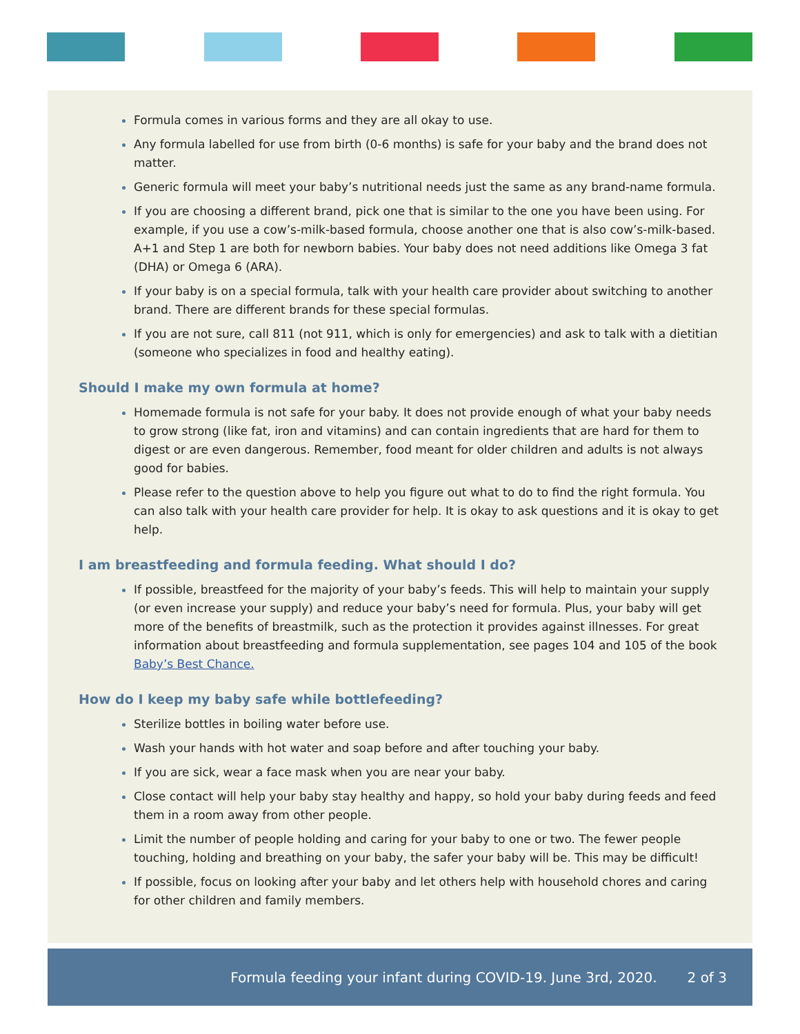Formula comes in various forms and they are all okay to use.
Any formula labelled for use from birth (0-6 months) is safe for your baby and the brand does not matter.
Generic formula will meet your baby’s nutritional needs just the same as any brand-name formula.
If you are choosing a different brand, pick one that is similar to the one you have been using. For example, if you use a cow’s-milk-based formula, choose another one that is also cow’s-milk-based. A+1 and Step 1 are both for newborn babies. Your baby does not need additions like Omega 3 fat (DHA) or Omega 6 (ARA).
If your baby is on a special formula, talk with your health care provider about switching to another brand. There are different brands for these special formulas.
If you are not sure, call 811 (not 911, which is only for emergencies) and ask to talk with a dietitian (someone who specializes in food and healthy eating).
Should I make my own formula at home?
Homemade formula is not safe for your baby. It does not provide enough of what your baby needs to grow strong (like fat, iron and vitamins) and can contain ingredients that are hard for them to digest or are even dangerous. Remember, food meant for older children and adults is not always good for babies.
Please refer to the question above to help you figure out what to do to find the right formula. You can also talk with your health care provider for help. It is okay to ask questions and it is okay to get help.
I am breastfeeding and formula feeding. What should I do?
If possible, breastfeed for the majority of your baby’s feeds. This will help to maintain your supply (or even increase your supply) and reduce your baby’s need for formula. Plus, your baby will get more of the benefits of breastmilk, such as the protection it provides against illnesses. For great information about breastfeeding and formula supplementation, see pages 104 and 105 of the book Baby’s Best Chance.
How do I keep my baby safe while bottlefeeding?
Sterilize bottles in boiling water before use.
Wash your hands with hot water and soap before and after touching your baby.
If you are sick, wear a face mask when you are near your baby.
Close contact will help your baby stay healthy and happy, so hold your baby during feeds and feed them in a room away from other people.
Limit the number of people holding and caring for your baby to one or two. The fewer people touching, holding and breathing on your baby, the safer your baby will be. This may be difficult!
If possible, focus on looking after your baby and let others help with household chores and caring for other children and family members.
Formula feeding your infant during COVID-19. June 3rd, 2020. 2 of 3